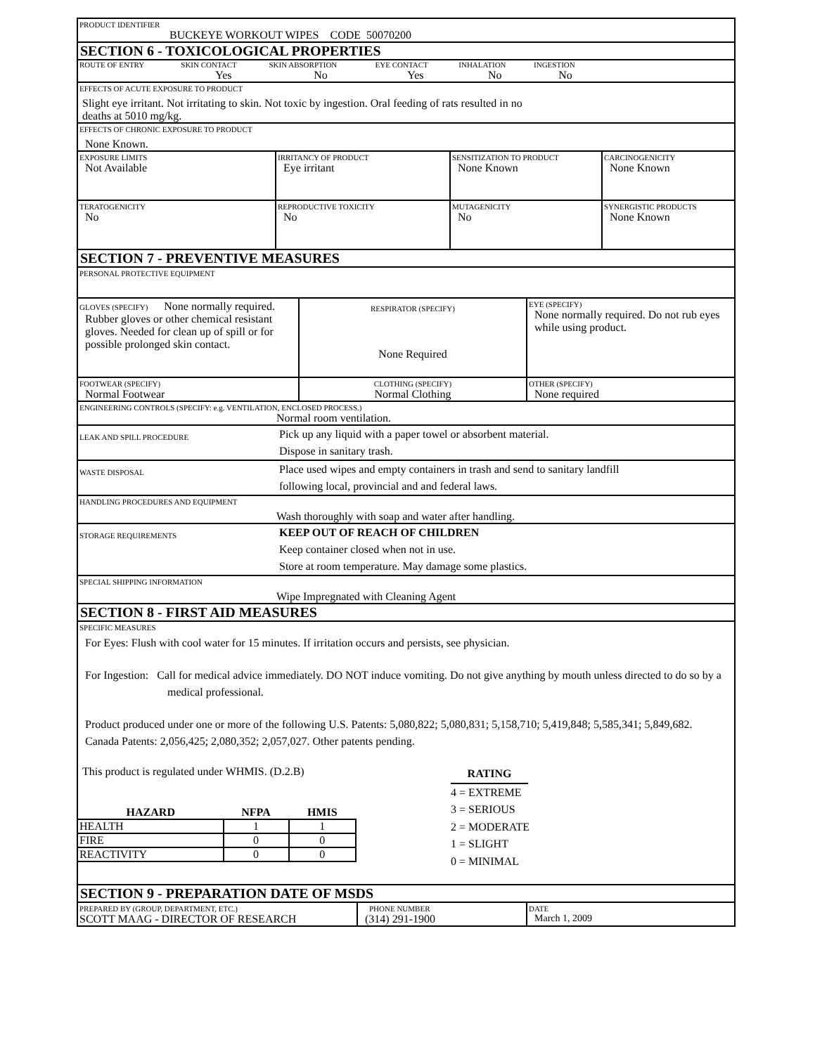PRODUCT IDENTIFIER
BUCKEYE WORKOUT WIPES CODE 50070200
SECTION 6 - TOXICOLOGICAL PROPERTIES
| ROUTE OF ENTRY | SKIN CONTACT | SKIN ABSORPTION | EYE CONTACT | INHALATION | INGESTION |
| | Yes | No | Yes | No | No |
EFFECTS OF ACUTE EXPOSURE TO PRODUCT
Slight eye irritant. Not irritating to skin. Not toxic by ingestion. Oral feeding of rats resulted in no
deaths at 5010 mg/kg.
EFFECTS OF CHRONIC EXPOSURE TO PRODUCT
None Known.
EXPOSURE LIMITS
Not Available
IRRITANCY OF PRODUCT
Eye irritant
SENSITIZATION TO PRODUCT
None Known
CARCINOGENICITY
None Known
TERATOGENICITY
No
REPRODUCTIVE TOXICITY
No
MUTAGENICITY
No
SYNERGISTIC PRODUCTS
None Known
SECTION 7 - PREVENTIVE MEASURES
PERSONAL PROTECTIVE EQUIPMENT
GLOVES (SPECIFY) None normally required.
Rubber gloves or other chemical resistant gloves. Needed for clean up of spill or for possible prolonged skin contact.
RESPIRATOR (SPECIFY)
None Required
EYE (SPECIFY)
None normally required. Do not rub eyes while using product.
FOOTWEAR (SPECIFY)
Normal Footwear
CLOTHING (SPECIFY)
Normal Clothing
OTHER (SPECIFY)
None required
ENGINEERING CONTROLS (SPECIFY: e.g. VENTILATION, ENCLOSED PROCESS.)
Normal room ventilation.
LEAK AND SPILL PROCEDURE
Pick up any liquid with a paper towel or absorbent material.
Dispose in sanitary trash.
WASTE DISPOSAL
Place used wipes and empty containers in trash and send to sanitary landfill
following local, provincial and and federal laws.
HANDLING PROCEDURES AND EQUIPMENT
Wash thoroughly with soap and water after handling.
STORAGE REQUIREMENTS
KEEP OUT OF REACH OF CHILDREN
Keep container closed when not in use.
Store at room temperature. May damage some plastics.
SPECIAL SHIPPING INFORMATION
Wipe Impregnated with Cleaning Agent
SECTION 8 - FIRST AID MEASURES
SPECIFIC MEASURES
For Eyes: Flush with cool water for 15 minutes. If irritation occurs and persists, see physician.
For Ingestion: Call for medical advice immediately. DO NOT induce vomiting. Do not give anything by mouth unless directed to do so by a medical professional.
Product produced under one or more of the following U.S. Patents: 5,080,822; 5,080,831; 5,158,710; 5,419,848; 5,585,341; 5,849,682. Canada Patents: 2,056,425; 2,080,352; 2,057,027. Other patents pending.
This product is regulated under WHMIS. (D.2.B)
| HAZARD | NFPA | HMIS |
| --- | --- | --- |
| HEALTH | 1 | 1 |
| FIRE | 0 | 0 |
| REACTIVITY | 0 | 0 |
RATING
4 = EXTREME
3 = SERIOUS
2 = MODERATE
1 = SLIGHT
0 = MINIMAL
SECTION 9 - PREPARATION DATE OF MSDS
PREPARED BY (GROUP, DEPARTMENT, ETC.)
SCOTT MAAG - DIRECTOR OF RESEARCH
PHONE NUMBER
(314) 291-1900
DATE
March 1, 2009